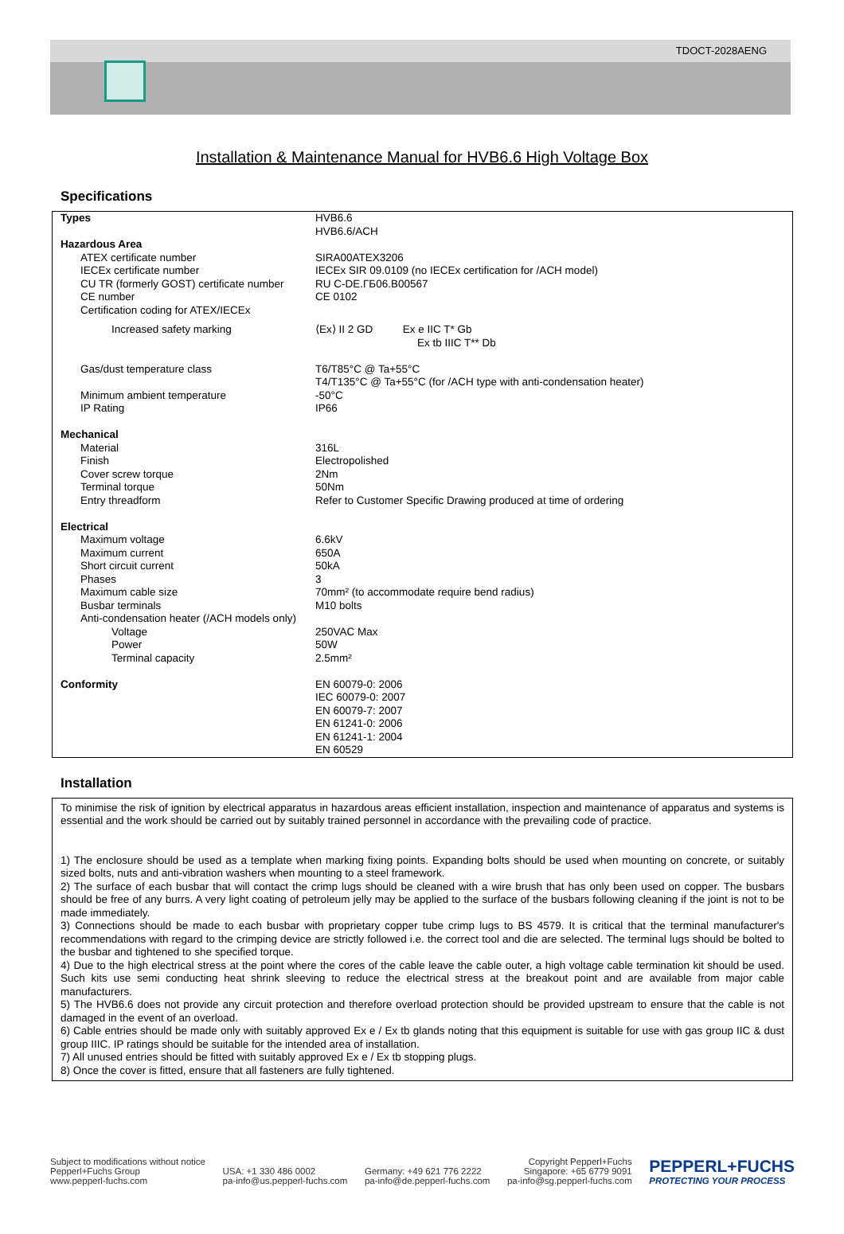TDOCT-2028AENG
Installation & Maintenance Manual for HVB6.6 High Voltage Box
Specifications
| Types | HVB6.6 HVB6.6/ACH |
| Hazardous Area | |
| ATEX certificate number IECEx certificate number CU TR (formerly GOST) certificate number CE number Certification coding for ATEX/IECEx | SIRA00ATEX3206 IECEx SIR 09.0109 (no IECEx certification for /ACH model) RU C-DE.ГБ06.B00567 CE 0102 |
| Increased safety marking | ⟨Ex⟩ II 2 GD Ex e IIC T* Gb Ex tb IIIC T** Db |
| Gas/dust temperature class Minimum ambient temperature IP Rating | T6/T85°C @ Ta+55°C T4/T135°C @ Ta+55°C (for /ACH type with anti-condensation heater) -50°C IP66 |
| Mechanical | |
| Material Finish Cover screw torque Terminal torque Entry threadform | 316L Electropolished 2Nm 50Nm Refer to Customer Specific Drawing produced at time of ordering |
| Electrical | |
| Maximum voltage Maximum current Short circuit current Phases Maximum cable size Busbar terminals Anti-condensation heater (/ACH models only) | 6.6kV 650A 50kA 3 70mm² (to accommodate require bend radius) M10 bolts |
| Voltage Power Terminal capacity | 250VAC Max 50W 2.5mm² |
| Conformity | EN 60079-0: 2006 IEC 60079-0: 2007 EN 60079-7: 2007 EN 61241-0: 2006 EN 61241-1: 2004 EN 60529 |
Installation
To minimise the risk of ignition by electrical apparatus in hazardous areas efficient installation, inspection and maintenance of apparatus and systems is essential and the work should be carried out by suitably trained personnel in accordance with the prevailing code of practice.
1) The enclosure should be used as a template when marking fixing points. Expanding bolts should be used when mounting on concrete, or suitably sized bolts, nuts and anti-vibration washers when mounting to a steel framework.
2) The surface of each busbar that will contact the crimp lugs should be cleaned with a wire brush that has only been used on copper. The busbars should be free of any burrs. A very light coating of petroleum jelly may be applied to the surface of the busbars following cleaning if the joint is not to be made immediately.
3) Connections should be made to each busbar with proprietary copper tube crimp lugs to BS 4579. It is critical that the terminal manufacturer's recommendations with regard to the crimping device are strictly followed i.e. the correct tool and die are selected. The terminal lugs should be bolted to the busbar and tightened to she specified torque.
4) Due to the high electrical stress at the point where the cores of the cable leave the cable outer, a high voltage cable termination kit should be used. Such kits use semi conducting heat shrink sleeving to reduce the electrical stress at the breakout point and are available from major cable manufacturers.
5) The HVB6.6 does not provide any circuit protection and therefore overload protection should be provided upstream to ensure that the cable is not damaged in the event of an overload.
6) Cable entries should be made only with suitably approved Ex e / Ex tb glands noting that this equipment is suitable for use with gas group IIC & dust group IIIC. IP ratings should be suitable for the intended area of installation.
7) All unused entries should be fitted with suitably approved Ex e / Ex tb stopping plugs.
8) Once the cover is fitted, ensure that all fasteners are fully tightened.
Subject to modifications without notice
Pepperl+Fuchs Group
www.pepperl-fuchs.com
USA: +1 330 486 0002
pa-info@us.pepperl-fuchs.com
Germany: +49 621 776 2222
pa-info@de.pepperl-fuchs.com
Copyright Pepperl+Fuchs
Singapore: +65 6779 9091
pa-info@sg.pepperl-fuchs.com
PEPPERL+FUCHS
PROTECTING YOUR PROCESS